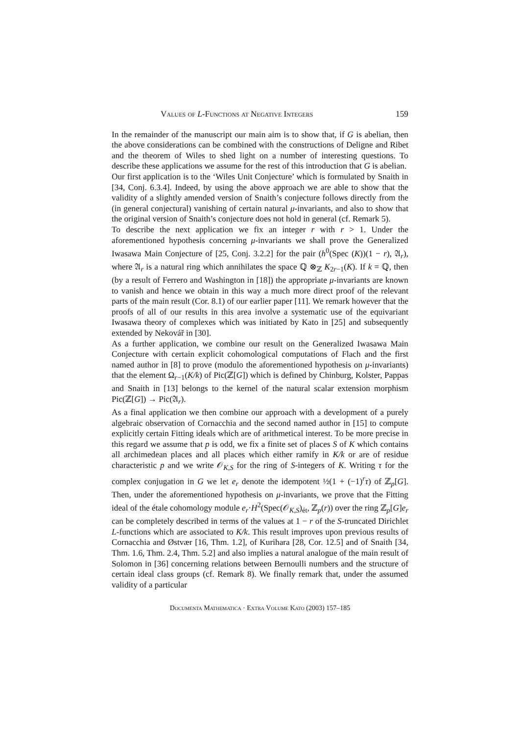Values of L-Functions at Negative Integers 159
In the remainder of the manuscript our main aim is to show that, if G is abelian, then the above considerations can be combined with the constructions of Deligne and Ribet and the theorem of Wiles to shed light on a number of interesting questions. To describe these applications we assume for the rest of this introduction that G is abelian.
Our first application is to the ‘Wiles Unit Conjecture’ which is formulated by Snaith in [34, Conj. 6.3.4]. Indeed, by using the above approach we are able to show that the validity of a slightly amended version of Snaith’s conjecture follows directly from the (in general conjectural) vanishing of certain natural μ-invariants, and also to show that the original version of Snaith’s conjecture does not hold in general (cf. Remark 5).
To describe the next application we fix an integer r with r > 1. Under the aforementioned hypothesis concerning μ-invariants we shall prove the Generalized Iwasawa Main Conjecture of [25, Conj. 3.2.2] for the pair (h<sup>0</sup>(Spec (K))(1 − r), 𝔄<sub>r</sub>), where 𝔄<sub>r</sub> is a natural ring which annihilates the space ℚ ⊗<sub>ℤ</sub> K<sub>2r−1</sub>(K). If k = ℚ, then (by a result of Ferrero and Washington in [18]) the appropriate μ-invariants are known to vanish and hence we obtain in this way a much more direct proof of the relevant parts of the main result (Cor. 8.1) of our earlier paper [11]. We remark however that the proofs of all of our results in this area involve a systematic use of the equivariant Iwasawa theory of complexes which was initiated by Kato in [25] and subsequently extended by Nekovář in [30].
As a further application, we combine our result on the Generalized Iwasawa Main Conjecture with certain explicit cohomological computations of Flach and the first named author in [8] to prove (modulo the aforementioned hypothesis on μ-invariants) that the element Ω<sub>r−1</sub>(K/k) of Pic(ℤ[G]) which is defined by Chinburg, Kolster, Pappas and Snaith in [13] belongs to the kernel of the natural scalar extension morphism Pic(ℤ[G]) → Pic(𝔄<sub>r</sub>).
As a final application we then combine our approach with a development of a purely algebraic observation of Cornacchia and the second named author in [15] to compute explicitly certain Fitting ideals which are of arithmetical interest. To be more precise in this regard we assume that p is odd, we fix a finite set of places S of K which contains all archimedean places and all places which either ramify in K/k or are of residue characteristic p and we write 𝒪<sub>K,S</sub> for the ring of S-integers of K. Writing τ for the complex conjugation in G we let e<sub>r</sub> denote the idempotent ½(1 + (−1)<sup>r</sup>τ) of ℤ<sub>p</sub>[G]. Then, under the aforementioned hypothesis on μ-invariants, we prove that the Fitting ideal of the étale cohomology module e<sub>r</sub>·H<sup>2</sup>(Spec(𝒪<sub>K,S</sub>)<sub>ét</sub>, ℤ<sub>p</sub>(r)) over the ring ℤ<sub>p</sub>[G]e<sub>r</sub> can be completely described in terms of the values at 1 − r of the S-truncated Dirichlet L-functions which are associated to K/k. This result improves upon previous results of Cornacchia and Østvær [16, Thm. 1.2], of Kurihara [28, Cor. 12.5] and of Snaith [34, Thm. 1.6, Thm. 2.4, Thm. 5.2] and also implies a natural analogue of the main result of Solomon in [36] concerning relations between Bernoulli numbers and the structure of certain ideal class groups (cf. Remark 8). We finally remark that, under the assumed validity of a particular
Documenta Mathematica · Extra Volume Kato (2003) 157–185